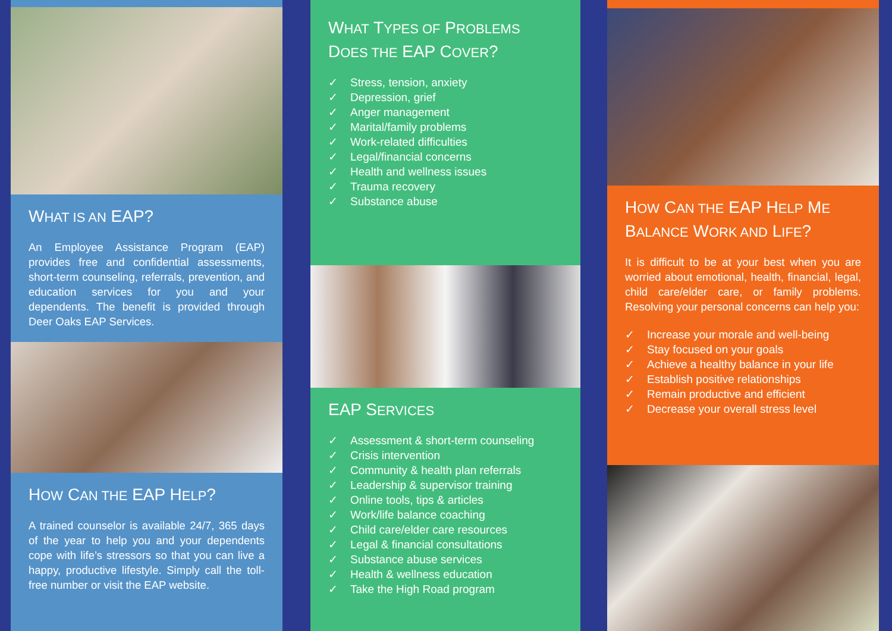WHAT IS AN EAP?
An Employee Assistance Program (EAP) provides free and confidential assessments, short-term counseling, referrals, prevention, and education services for you and your dependents. The benefit is provided through Deer Oaks EAP Services.
HOW CAN THE EAP HELP?
A trained counselor is available 24/7, 365 days of the year to help you and your dependents cope with life’s stressors so that you can live a happy, productive lifestyle. Simply call the toll-free number or visit the EAP website.
WHAT TYPES OF PROBLEMS DOES THE EAP COVER?
✓ Stress, tension, anxiety
✓ Depression, grief
✓ Anger management
✓ Marital/family problems
✓ Work-related difficulties
✓ Legal/financial concerns
✓ Health and wellness issues
✓ Trauma recovery
✓ Substance abuse
EAP SERVICES
✓ Assessment & short-term counseling
✓ Crisis intervention
✓ Community & health plan referrals
✓ Leadership & supervisor training
✓ Online tools, tips & articles
✓ Work/life balance coaching
✓ Child care/elder care resources
✓ Legal & financial consultations
✓ Substance abuse services
✓ Health & wellness education
✓ Take the High Road program
HOW CAN THE EAP HELP ME BALANCE WORK AND LIFE?
It is difficult to be at your best when you are worried about emotional, health, financial, legal, child care/elder care, or family problems. Resolving your personal concerns can help you:
✓ Increase your morale and well-being
✓ Stay focused on your goals
✓ Achieve a healthy balance in your life
✓ Establish positive relationships
✓ Remain productive and efficient
✓ Decrease your overall stress level